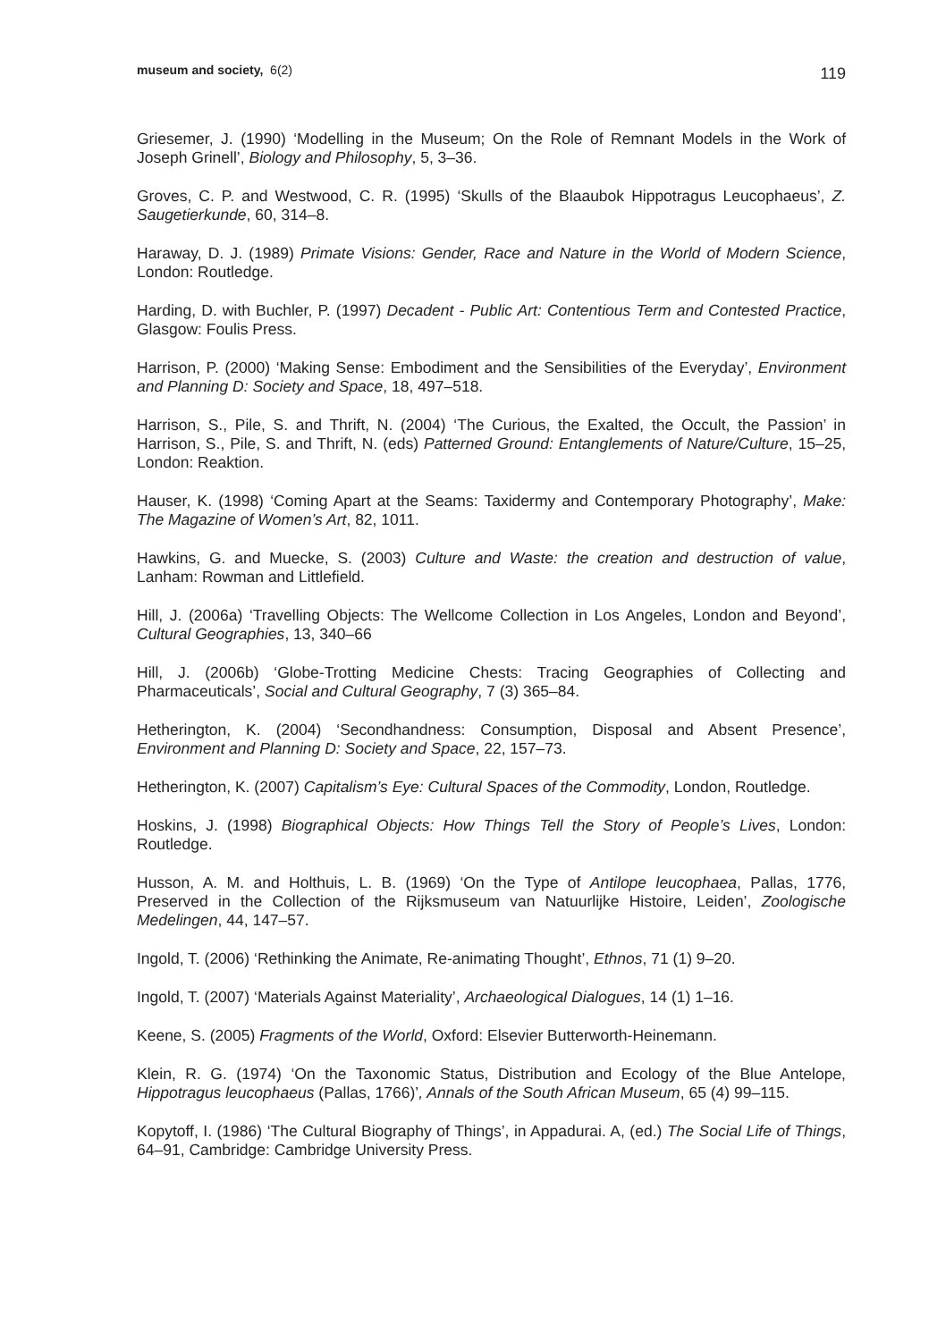museum and society, 6(2) 119
Griesemer, J. (1990) ‘Modelling in the Museum; On the Role of Remnant Models in the Work of Joseph Grinell’, Biology and Philosophy, 5, 3–36.
Groves, C. P. and Westwood, C. R. (1995) ‘Skulls of the Blaaubok Hippotragus Leucophaeus’, Z. Saugetierkunde, 60, 314–8.
Haraway, D. J. (1989) Primate Visions: Gender, Race and Nature in the World of Modern Science, London: Routledge.
Harding, D. with Buchler, P. (1997) Decadent - Public Art: Contentious Term and Contested Practice, Glasgow: Foulis Press.
Harrison, P. (2000) ‘Making Sense: Embodiment and the Sensibilities of the Everyday’, Environment and Planning D: Society and Space, 18, 497–518.
Harrison, S., Pile, S. and Thrift, N. (2004) ‘The Curious, the Exalted, the Occult, the Passion’ in Harrison, S., Pile, S. and Thrift, N. (eds) Patterned Ground: Entanglements of Nature/Culture, 15–25, London: Reaktion.
Hauser, K. (1998) ‘Coming Apart at the Seams: Taxidermy and Contemporary Photography’, Make: The Magazine of Women’s Art, 82, 1011.
Hawkins, G. and Muecke, S. (2003) Culture and Waste: the creation and destruction of value, Lanham: Rowman and Littlefield.
Hill, J. (2006a) ‘Travelling Objects: The Wellcome Collection in Los Angeles, London and Beyond’, Cultural Geographies, 13, 340–66
Hill, J. (2006b) ‘Globe-Trotting Medicine Chests: Tracing Geographies of Collecting and Pharmaceuticals’, Social and Cultural Geography, 7 (3) 365–84.
Hetherington, K. (2004) ‘Secondhandness: Consumption, Disposal and Absent Presence’, Environment and Planning D: Society and Space, 22, 157–73.
Hetherington, K. (2007) Capitalism’s Eye: Cultural Spaces of the Commodity, London, Routledge.
Hoskins, J. (1998) Biographical Objects: How Things Tell the Story of People’s Lives, London: Routledge.
Husson, A. M. and Holthuis, L. B. (1969) ‘On the Type of Antilope leucophaea, Pallas, 1776, Preserved in the Collection of the Rijksmuseum van Natuurlijke Histoire, Leiden’, Zoologische Medelingen, 44, 147–57.
Ingold, T. (2006) ‘Rethinking the Animate, Re-animating Thought’, Ethnos, 71 (1) 9–20.
Ingold, T. (2007) ‘Materials Against Materiality’, Archaeological Dialogues, 14 (1) 1–16.
Keene, S. (2005) Fragments of the World, Oxford: Elsevier Butterworth-Heinemann.
Klein, R. G. (1974) ‘On the Taxonomic Status, Distribution and Ecology of the Blue Antelope, Hippotragus leucophaeus (Pallas, 1766)’, Annals of the South African Museum, 65 (4) 99–115.
Kopytoff, I. (1986) ‘The Cultural Biography of Things’, in Appadurai. A, (ed.) The Social Life of Things, 64–91, Cambridge: Cambridge University Press.